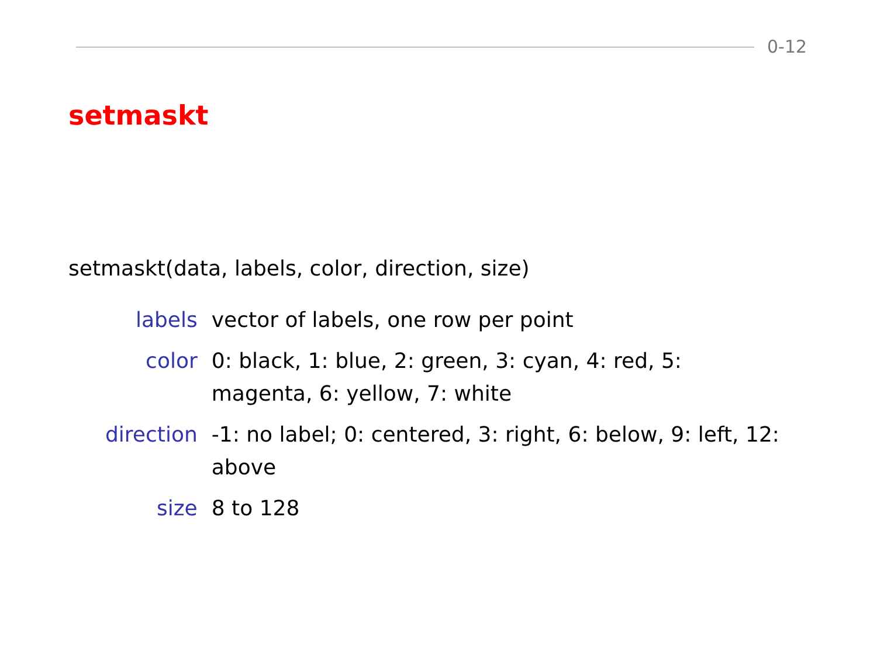0-12
setmaskt
setmaskt(data, labels, color, direction, size)
| labels | vector of labels, one row per point |
| color | 0: black, 1: blue, 2: green, 3: cyan, 4: red, 5: magenta, 6: yellow, 7: white |
| direction | -1: no label; 0: centered, 3: right, 6: below, 9: left, 12: above |
| size | 8 to 128 |